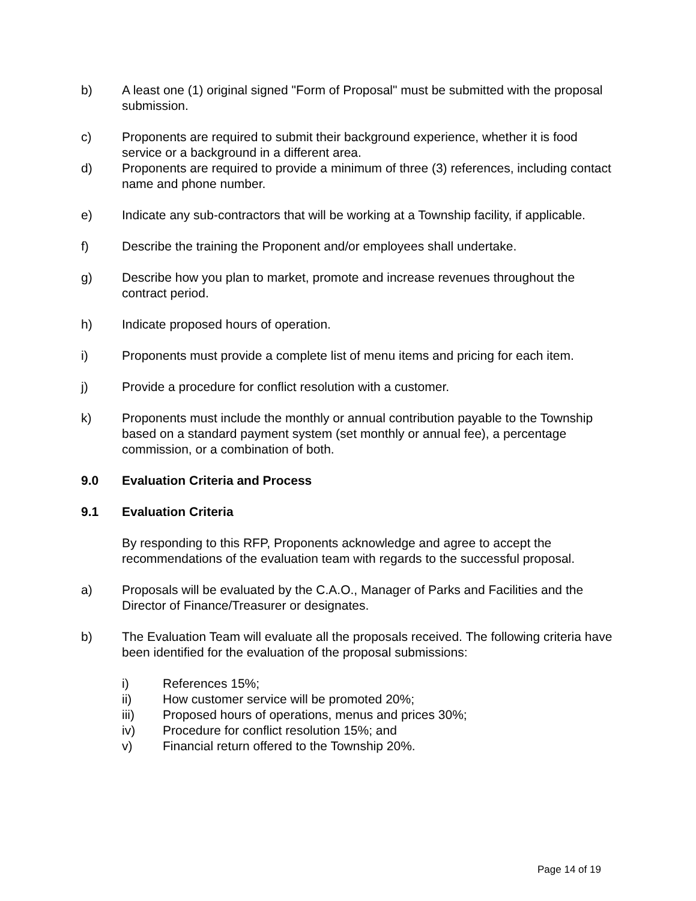b) A least one (1) original signed "Form of Proposal" must be submitted with the proposal submission.
c) Proponents are required to submit their background experience, whether it is food service or a background in a different area.
d) Proponents are required to provide a minimum of three (3) references, including contact name and phone number.
e) Indicate any sub-contractors that will be working at a Township facility, if applicable.
f) Describe the training the Proponent and/or employees shall undertake.
g) Describe how you plan to market, promote and increase revenues throughout the contract period.
h) Indicate proposed hours of operation.
i) Proponents must provide a complete list of menu items and pricing for each item.
j) Provide a procedure for conflict resolution with a customer.
k) Proponents must include the monthly or annual contribution payable to the Township based on a standard payment system (set monthly or annual fee), a percentage commission, or a combination of both.
9.0 Evaluation Criteria and Process
9.1 Evaluation Criteria
By responding to this RFP, Proponents acknowledge and agree to accept the recommendations of the evaluation team with regards to the successful proposal.
a) Proposals will be evaluated by the C.A.O., Manager of Parks and Facilities and the Director of Finance/Treasurer or designates.
b) The Evaluation Team will evaluate all the proposals received. The following criteria have been identified for the evaluation of the proposal submissions:
i) References 15%;
ii) How customer service will be promoted 20%;
iii) Proposed hours of operations, menus and prices 30%;
iv) Procedure for conflict resolution 15%; and
v) Financial return offered to the Township 20%.
Page 14 of 19